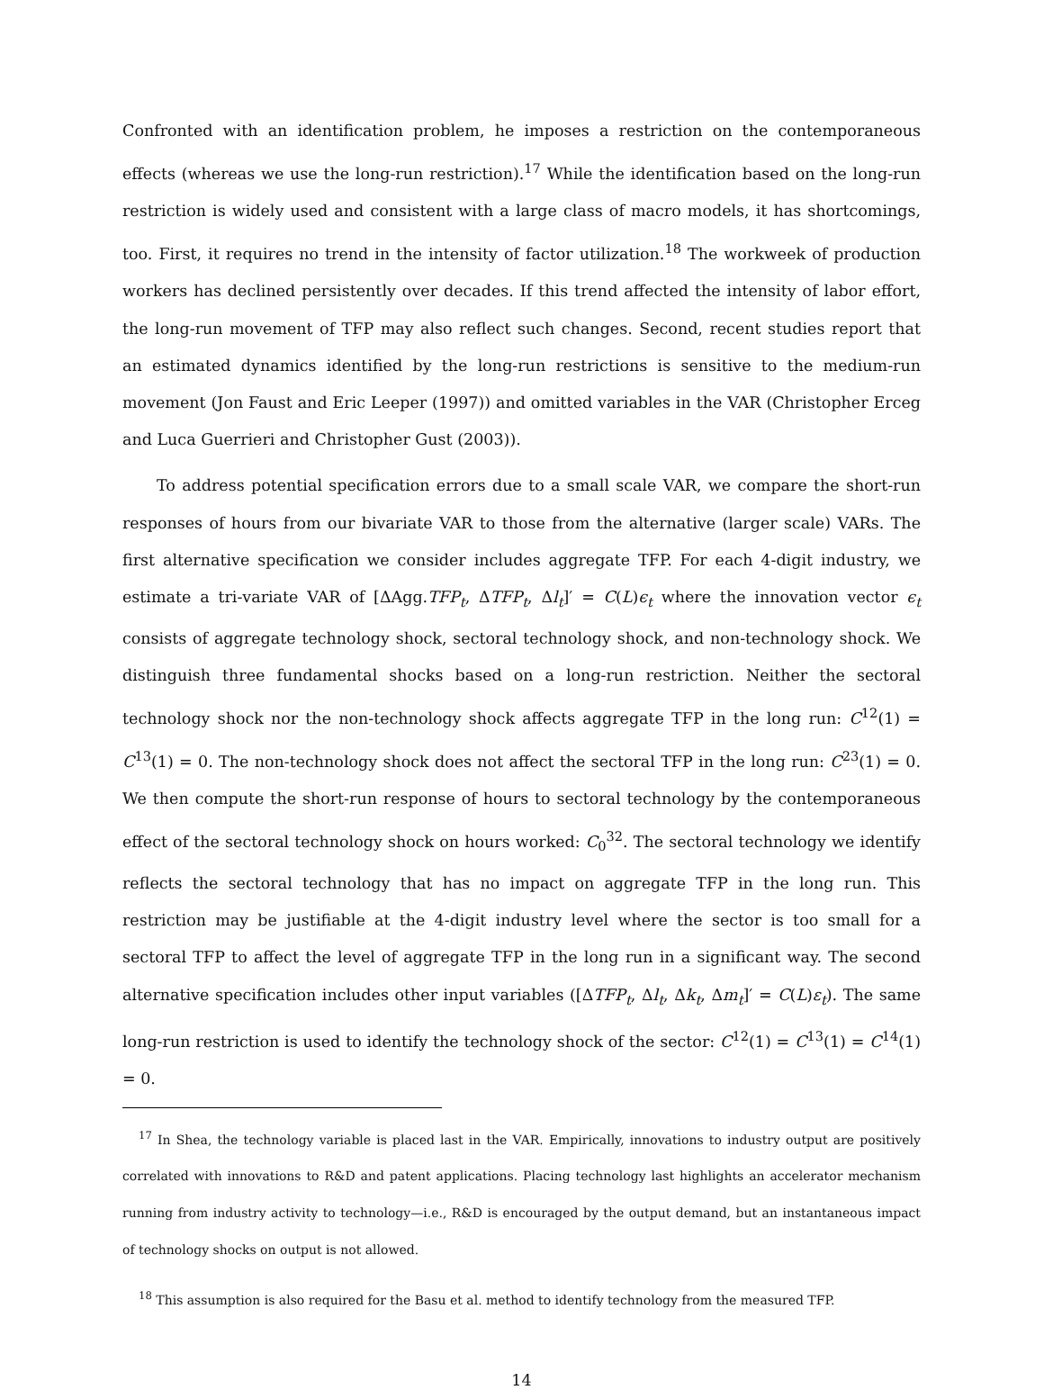Confronted with an identification problem, he imposes a restriction on the contemporaneous effects (whereas we use the long-run restriction).<sup>17</sup> While the identification based on the long-run restriction is widely used and consistent with a large class of macro models, it has shortcomings, too. First, it requires no trend in the intensity of factor utilization.<sup>18</sup> The workweek of production workers has declined persistently over decades. If this trend affected the intensity of labor effort, the long-run movement of TFP may also reflect such changes. Second, recent studies report that an estimated dynamics identified by the long-run restrictions is sensitive to the medium-run movement (Jon Faust and Eric Leeper (1997)) and omitted variables in the VAR (Christopher Erceg and Luca Guerrieri and Christopher Gust (2003)).
To address potential specification errors due to a small scale VAR, we compare the short-run responses of hours from our bivariate VAR to those from the alternative (larger scale) VARs. The first alternative specification we consider includes aggregate TFP. For each 4-digit industry, we estimate a tri-variate VAR of [ΔAgg.TFP<sub>t</sub>, ΔTFP<sub>t</sub>, Δl<sub>t</sub>]′ = C(L)ϵ<sub>t</sub> where the innovation vector ϵ<sub>t</sub> consists of aggregate technology shock, sectoral technology shock, and non-technology shock. We distinguish three fundamental shocks based on a long-run restriction. Neither the sectoral technology shock nor the non-technology shock affects aggregate TFP in the long run: C<sup>12</sup>(1) = C<sup>13</sup>(1) = 0. The non-technology shock does not affect the sectoral TFP in the long run: C<sup>23</sup>(1) = 0. We then compute the short-run response of hours to sectoral technology by the contemporaneous effect of the sectoral technology shock on hours worked: C<sub>0</sub><sup>32</sup>. The sectoral technology we identify reflects the sectoral technology that has no impact on aggregate TFP in the long run. This restriction may be justifiable at the 4-digit industry level where the sector is too small for a sectoral TFP to affect the level of aggregate TFP in the long run in a significant way. The second alternative specification includes other input variables ([ΔTFP<sub>t</sub>, Δl<sub>t</sub>, Δk<sub>t</sub>, Δm<sub>t</sub>]′ = C(L)ε<sub>t</sub>). The same long-run restriction is used to identify the technology shock of the sector: C<sup>12</sup>(1) = C<sup>13</sup>(1) = C<sup>14</sup>(1) = 0.
<sup>17</sup> In Shea, the technology variable is placed last in the VAR. Empirically, innovations to industry output are positively correlated with innovations to R&D and patent applications. Placing technology last highlights an accelerator mechanism running from industry activity to technology—i.e., R&D is encouraged by the output demand, but an instantaneous impact of technology shocks on output is not allowed.
<sup>18</sup> This assumption is also required for the Basu et al. method to identify technology from the measured TFP.
14